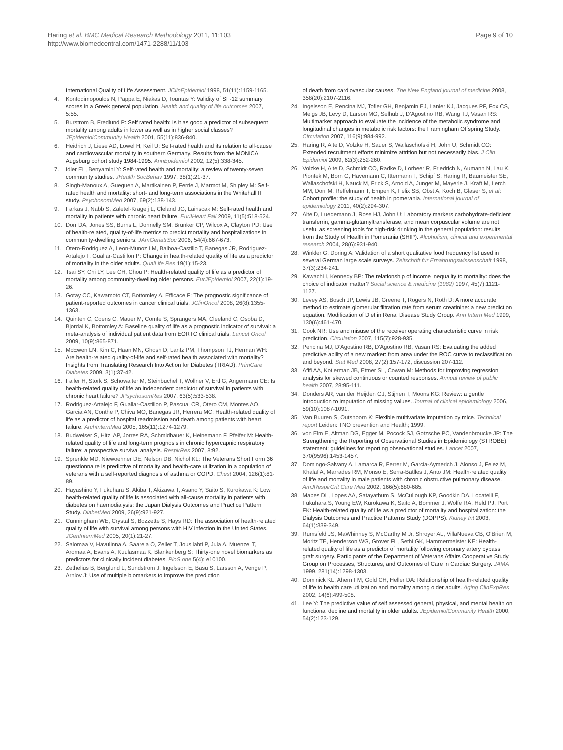Haring et al. BMC Medical Research Methodology 2011, 11:103
http://www.biomedcentral.com/1471-2288/11/103
Page 9 of 10
International Quality of Life Assessment. JClinEpidemiol 1998, 51(11):1159-1165.
4. Kontodimopoulos N, Pappa E, Niakas D, Tountas Y: Validity of SF-12 summary scores in a Greek general population. Health and quality of life outcomes 2007, 5:55.
5. Burstrom B, Fredlund P: Self rated health: Is it as good a predictor of subsequent mortality among adults in lower as well as in higher social classes? JEpidemiolCommunity Health 2001, 55(11):836-840.
6. Heidrich J, Liese AD, Lowel H, Keil U: Self-rated health and its relation to all-cause and cardiovascular mortality in southern Germany. Results from the MONICA Augsburg cohort study 1984-1995. AnnEpidemiol 2002, 12(5):338-345.
7. Idler EL, Benyamini Y: Self-rated health and mortality: a review of twenty-seven community studies. JHealth SocBehav 1997, 38(1):21-37.
8. Singh-Manoux A, Gueguen A, Martikainen P, Ferrie J, Marmot M, Shipley M: Self-rated health and mortality: short- and long-term associations in the Whitehall II study. PsychosomMed 2007, 69(2):138-143.
9. Farkas J, Nabb S, Zaletel-Kragelj L, Cleland JG, Lainscak M: Self-rated health and mortality in patients with chronic heart failure. EurJHeart Fail 2009, 11(5):518-524.
10. Dorr DA, Jones SS, Burns L, Donnelly SM, Brunker CP, Wilcox A, Clayton PD: Use of health-related, quality-of-life metrics to predict mortality and hospitalizations in community-dwelling seniors. JAmGeriatrSoc 2006, 54(4):667-673.
11. Otero-Rodriguez A, Leon-Munoz LM, Balboa-Castillo T, Banegas JR, Rodriguez-Artalejo F, Guallar-Castillon P: Change in health-related quality of life as a predictor of mortality in the older adults. QualLife Res 19(1):15-23.
12. Tsai SY, Chi LY, Lee CH, Chou P: Health-related quality of life as a predictor of mortality among community-dwelling older persons. EurJEpidemiol 2007, 22(1):19-26.
13. Gotay CC, Kawamoto CT, Bottomley A, Efficace F: The prognostic significance of patient-reported outcomes in cancer clinical trials. JClinOncol 2008, 26(8):1355-1363.
14. Quinten C, Coens C, Mauer M, Comte S, Sprangers MA, Cleeland C, Osoba D, Bjordal K, Bottomley A: Baseline quality of life as a prognostic indicator of survival: a meta-analysis of individual patient data from EORTC clinical trials. Lancet Oncol 2009, 10(9):865-871.
15. McEwen LN, Kim C, Haan MN, Ghosh D, Lantz PM, Thompson TJ, Herman WH: Are health-related quality-of-life and self-rated health associated with mortality? Insights from Translating Research Into Action for Diabetes (TRIAD). PrimCare Diabetes 2009, 3(1):37-42.
16. Faller H, Stork S, Schowalter M, Steinbuchel T, Wollner V, Ertl G, Angermann CE: Is health-related quality of life an independent predictor of survival in patients with chronic heart failure? JPsychosomRes 2007, 63(5):533-538.
17. Rodriguez-Artalejo F, Guallar-Castillon P, Pascual CR, Otero CM, Montes AO, Garcia AN, Conthe P, Chiva MO, Banegas JR, Herrera MC: Health-related quality of life as a predictor of hospital readmission and death among patients with heart failure. ArchInternMed 2005, 165(11):1274-1279.
18. Budweiser S, Hitzl AP, Jorres RA, Schmidbauer K, Heinemann F, Pfeifer M: Health-related quality of life and long-term prognosis in chronic hypercapnic respiratory failure: a prospective survival analysis. RespirRes 2007, 8:92.
19. Sprenkle MD, Niewoehner DE, Nelson DB, Nichol KL: The Veterans Short Form 36 questionnaire is predictive of mortality and health-care utilization in a population of veterans with a self-reported diagnosis of asthma or COPD. Chest 2004, 126(1):81-89.
20. Hayashino Y, Fukuhara S, Akiba T, Akizawa T, Asano Y, Saito S, Kurokawa K: Low health-related quality of life is associated with all-cause mortality in patients with diabetes on haemodialysis: the Japan Dialysis Outcomes and Practice Pattern Study. DiabetMed 2009, 26(9):921-927.
21. Cunningham WE, Crystal S, Bozzette S, Hays RD: The association of health-related quality of life with survival among persons with HIV infection in the United States. JGenInternMed 2005, 20(1):21-27.
22. Salomaa V, Havulinna A, Saarela O, Zeller T, Jousilahti P, Jula A, Muenzel T, Aromaa A, Evans A, Kuulasmaa K, Blankenberg S: Thirty-one novel biomarkers as predictors for clinically incident diabetes. PloS one 5(4): e10100.
23. Zethelius B, Berglund L, Sundstrom J, Ingelsson E, Basu S, Larsson A, Venge P, Arnlov J: Use of multiple biomarkers to improve the prediction
of death from cardiovascular causes. The New England journal of medicine 2008, 358(20):2107-2116.
24. Ingelsson E, Pencina MJ, Tofler GH, Benjamin EJ, Lanier KJ, Jacques PF, Fox CS, Meigs JB, Levy D, Larson MG, Selhub J, D'Agostino RB, Wang TJ, Vasan RS: Multimarker approach to evaluate the incidence of the metabolic syndrome and longitudinal changes in metabolic risk factors: the Framingham Offspring Study. Circulation 2007, 116(9):984-992.
25. Haring R, Alte D, Volzke H, Sauer S, Wallaschofski H, John U, Schmidt CO: Extended recruitment efforts minimize attrition but not necessarily bias. J Clin Epidemiol 2009, 62(3):252-260.
26. Volzke H, Alte D, Schmidt CO, Radke D, Lorbeer R, Friedrich N, Aumann N, Lau K, Piontek M, Born G, Havemann C, Ittermann T, Schipf S, Haring R, Baumeister SE, Wallaschofski H, Nauck M, Frick S, Arnold A, Junger M, Mayerle J, Kraft M, Lerch MM, Dorr M, Reffelmann T, Empen K, Felix SB, Obst A, Koch B, Glaser S, et al: Cohort profile: the study of health in pomerania. International journal of epidemiology 2011, 40(2):294-307.
27. Alte D, Luedemann J, Rose HJ, John U: Laboratory markers carbohydrate-deficient transferrin, gamma-glutamyltransferase, and mean corpuscular volume are not useful as screening tools for high-risk drinking in the general population: results from the Study of Health in Pomerania (SHIP). Alcoholism, clinical and experimental research 2004, 28(6):931-940.
28. Winkler G, Doring A: Validation of a short qualitative food frequency list used in several German large scale surveys. Zeitschrift fur Ernahrungswissenschaft 1998, 37(3):234-241.
29. Kawachi I, Kennedy BP: The relationship of income inequality to mortality: does the choice of indicator matter? Social science & medicine (1982) 1997, 45(7):1121-1127.
30. Levey AS, Bosch JP, Lewis JB, Greene T, Rogers N, Roth D: A more accurate method to estimate glomerular filtration rate from serum creatinine: a new prediction equation. Modification of Diet in Renal Disease Study Group. Ann Intern Med 1999, 130(6):461-470.
31. Cook NR: Use and misuse of the receiver operating characteristic curve in risk prediction. Circulation 2007, 115(7):928-935.
32. Pencina MJ, D'Agostino RB, D'Agostino RB, Vasan RS: Evaluating the added predictive ability of a new marker: from area under the ROC curve to reclassification and beyond. Stat Med 2008, 27(2):157-172, discussion 207-112.
33. Afifi AA, Kotlerman JB, Ettner SL, Cowan M: Methods for improving regression analysis for skewed continuous or counted responses. Annual review of public health 2007, 28:95-111.
34. Donders AR, van der Heijden GJ, Stijnen T, Moons KG: Review: a gentle introduction to imputation of missing values. Journal of clinical epidemiology 2006, 59(10):1087-1091.
35. Van Buuren S, Outshoorn K: Flexible multivariate imputation by mice. Technical report Leiden: TNO prevention and Health; 1999.
36. von Elm E, Altman DG, Egger M, Pocock SJ, Gotzsche PC, Vandenbroucke JP: The Strengthening the Reporting of Observational Studies in Epidemiology (STROBE) statement: guidelines for reporting observational studies. Lancet 2007, 370(9596):1453-1457.
37. Domingo-Salvany A, Lamarca R, Ferrer M, Garcia-Aymerich J, Alonso J, Felez M, Khalaf A, Marrades RM, Monso E, Serra-Batlles J, Anto JM: Health-related quality of life and mortality in male patients with chronic obstructive pulmonary disease. AmJRespirCrit Care Med 2002, 166(5):680-685.
38. Mapes DL, Lopes AA, Satayathum S, McCullough KP, Goodkin DA, Locatelli F, Fukuhara S, Young EW, Kurokawa K, Saito A, Bommer J, Wolfe RA, Held PJ, Port FK: Health-related quality of life as a predictor of mortality and hospitalization: the Dialysis Outcomes and Practice Patterns Study (DOPPS). Kidney Int 2003, 64(1):339-349.
39. Rumsfeld JS, MaWhinney S, McCarthy M Jr, Shroyer AL, VillaNueva CB, O'Brien M, Moritz TE, Henderson WG, Grover FL, Sethi GK, Hammermeister KE: Health-related quality of life as a predictor of mortality following coronary artery bypass graft surgery. Participants of the Department of Veterans Affairs Cooperative Study Group on Processes, Structures, and Outcomes of Care in Cardiac Surgery. JAMA 1999, 281(14):1298-1303.
40. Dominick KL, Ahern FM, Gold CH, Heller DA: Relationship of health-related quality of life to health care utilization and mortality among older adults. Aging ClinExpRes 2002, 14(6):499-508.
41. Lee Y: The predictive value of self assessed general, physical, and mental health on functional decline and mortality in older adults. JEpidemiolCommunity Health 2000, 54(2):123-129.